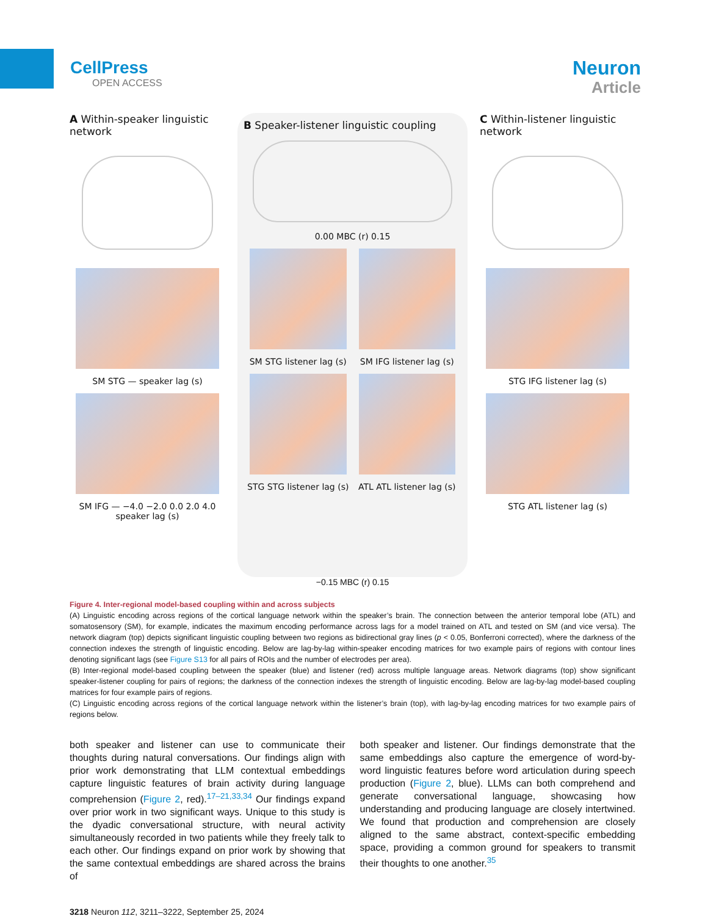CellPress
OPEN ACCESS
Neuron
Article
A Within-speaker linguistic network
SM STG — speaker lag (s)
SM IFG — −4.0 −2.0 0.0 2.0 4.0 speaker lag (s)
B Speaker-listener linguistic coupling
0.00 MBC (r) 0.15
SM STG listener lag (s) SM IFG listener lag (s)
STG STG listener lag (s) ATL ATL listener lag (s)
C Within-listener linguistic network
STG IFG listener lag (s)
STG ATL listener lag (s)
−0.15 MBC (r) 0.15
Figure 4. Inter-regional model-based coupling within and across subjects
(A) Linguistic encoding across regions of the cortical language network within the speaker’s brain. The connection between the anterior temporal lobe (ATL) and somatosensory (SM), for example, indicates the maximum encoding performance across lags for a model trained on ATL and tested on SM (and vice versa). The network diagram (top) depicts significant linguistic coupling between two regions as bidirectional gray lines (p < 0.05, Bonferroni corrected), where the darkness of the connection indexes the strength of linguistic encoding. Below are lag-by-lag within-speaker encoding matrices for two example pairs of regions with contour lines denoting significant lags (see Figure S13 for all pairs of ROIs and the number of electrodes per area).
(B) Inter-regional model-based coupling between the speaker (blue) and listener (red) across multiple language areas. Network diagrams (top) show significant speaker-listener coupling for pairs of regions; the darkness of the connection indexes the strength of linguistic encoding. Below are lag-by-lag model-based coupling matrices for four example pairs of regions.
(C) Linguistic encoding across regions of the cortical language network within the listener’s brain (top), with lag-by-lag encoding matrices for two example pairs of regions below.
both speaker and listener can use to communicate their thoughts during natural conversations. Our findings align with prior work demonstrating that LLM contextual embeddings capture linguistic features of brain activity during language comprehension (Figure 2, red).<sup>17–21,33,34</sup> Our findings expand over prior work in two significant ways. Unique to this study is the dyadic conversational structure, with neural activity simultaneously recorded in two patients while they freely talk to each other. Our findings expand on prior work by showing that the same contextual embeddings are shared across the brains of
both speaker and listener. Our findings demonstrate that the same embeddings also capture the emergence of word-by-word linguistic features before word articulation during speech production (Figure 2, blue). LLMs can both comprehend and generate conversational language, showcasing how understanding and producing language are closely intertwined. We found that production and comprehension are closely aligned to the same abstract, context-specific embedding space, providing a common ground for speakers to transmit their thoughts to one another.<sup>35</sup>
3218 Neuron 112, 3211–3222, September 25, 2024